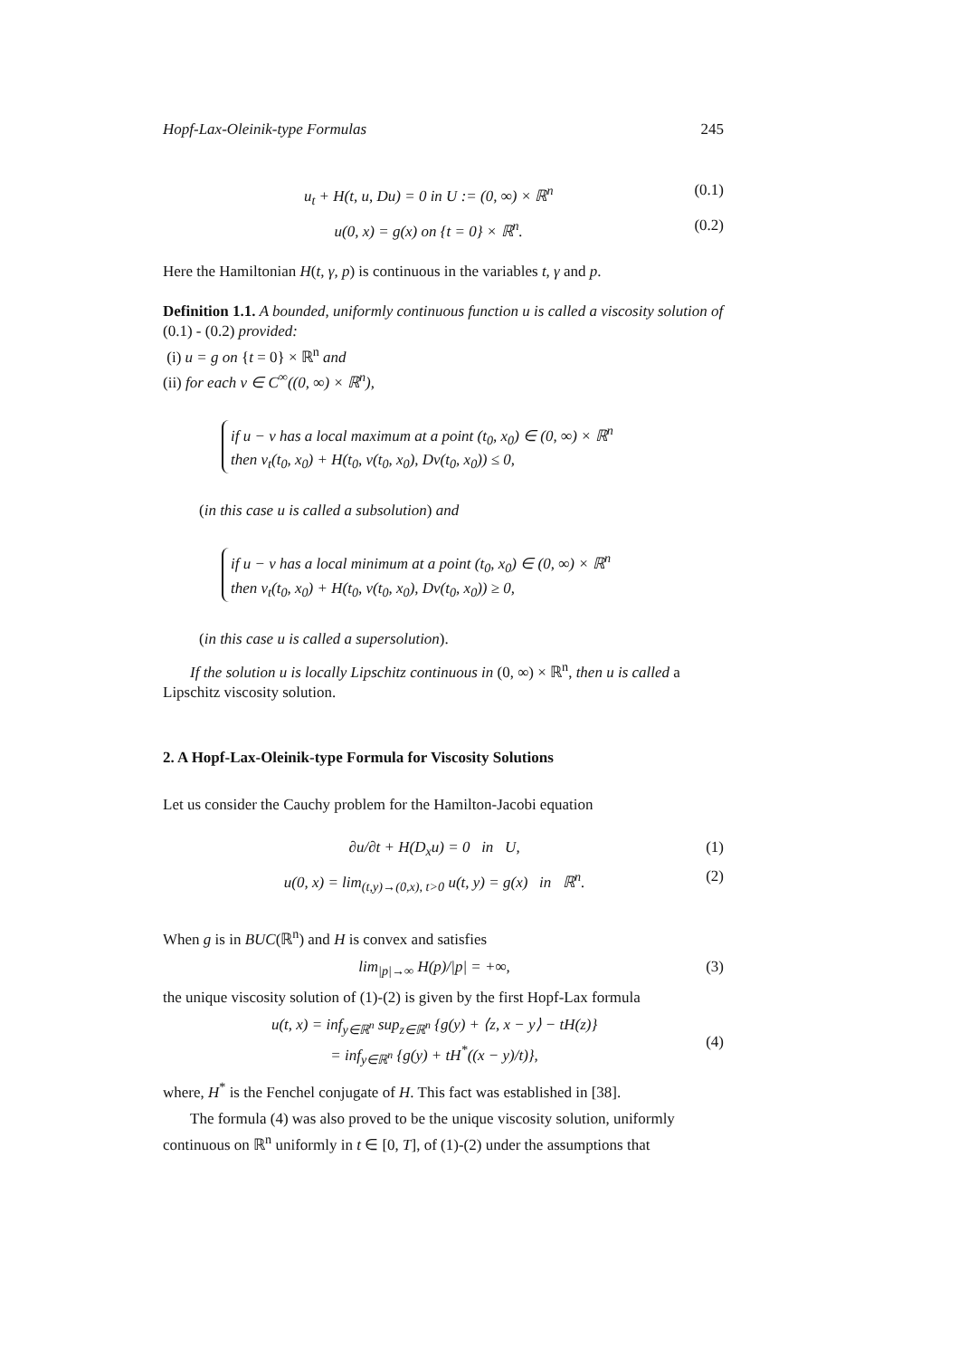Hopf-Lax-Oleinik-type Formulas 245
u<sub>t</sub> + H(t, u, Du) = 0 in U := (0, ∞) × ℝ<sup>n</sup> (0.1)
u(0, x) = g(x) on {t = 0} × ℝ<sup>n</sup>. (0.2)
Here the Hamiltonian H(t, γ, p) is continuous in the variables t, γ and p.
Definition 1.1. A bounded, uniformly continuous function u is called a viscosity solution of (0.1) - (0.2) provided:
(i) u = g on {t = 0} × ℝ<sup>n</sup> and
(ii) for each v ∈ C<sup>∞</sup>((0, ∞) × ℝ<sup>n</sup>),
if u − v has a local maximum at a point (t<sub>0</sub>, x<sub>0</sub>) ∈ (0, ∞) × ℝ<sup>n</sup>
then v<sub>t</sub>(t<sub>0</sub>, x<sub>0</sub>) + H(t<sub>0</sub>, v(t<sub>0</sub>, x<sub>0</sub>), Dv(t<sub>0</sub>, x<sub>0</sub>)) ≤ 0,
(in this case u is called a subsolution) and
if u − v has a local minimum at a point (t<sub>0</sub>, x<sub>0</sub>) ∈ (0, ∞) × ℝ<sup>n</sup>
then v<sub>t</sub>(t<sub>0</sub>, x<sub>0</sub>) + H(t<sub>0</sub>, v(t<sub>0</sub>, x<sub>0</sub>), Dv(t<sub>0</sub>, x<sub>0</sub>)) ≥ 0,
(in this case u is called a supersolution).
If the solution u is locally Lipschitz continuous in (0, ∞) × ℝ<sup>n</sup>, then u is called a Lipschitz viscosity solution.
2. A Hopf-Lax-Oleinik-type Formula for Viscosity Solutions
Let us consider the Cauchy problem for the Hamilton-Jacobi equation
∂u/∂t + H(D<sub>x</sub>u) = 0 in U, (1)
u(0, x) = lim<sub>(t,y)→(0,x), t>0</sub> u(t, y) = g(x) in ℝ<sup>n</sup>. (2)
When g is in BUC(ℝ<sup>n</sup>) and H is convex and satisfies
lim<sub>|p|→∞</sub> H(p)/|p| = +∞, (3)
the unique viscosity solution of (1)-(2) is given by the first Hopf-Lax formula
u(t, x) = inf<sub>y∈ℝ<sup>n</sup></sub> sup<sub>z∈ℝ<sup>n</sup></sub> {g(y) + ⟨z, x − y⟩ − tH(z)}
= inf<sub>y∈ℝ<sup>n</sup></sub> {g(y) + tH<sup>*</sup>((x − y)/t)}, (4)
where, H<sup>*</sup> is the Fenchel conjugate of H. This fact was established in [38].
The formula (4) was also proved to be the unique viscosity solution, uniformly continuous on ℝ<sup>n</sup> uniformly in t ∈ [0, T], of (1)-(2) under the assumptions that